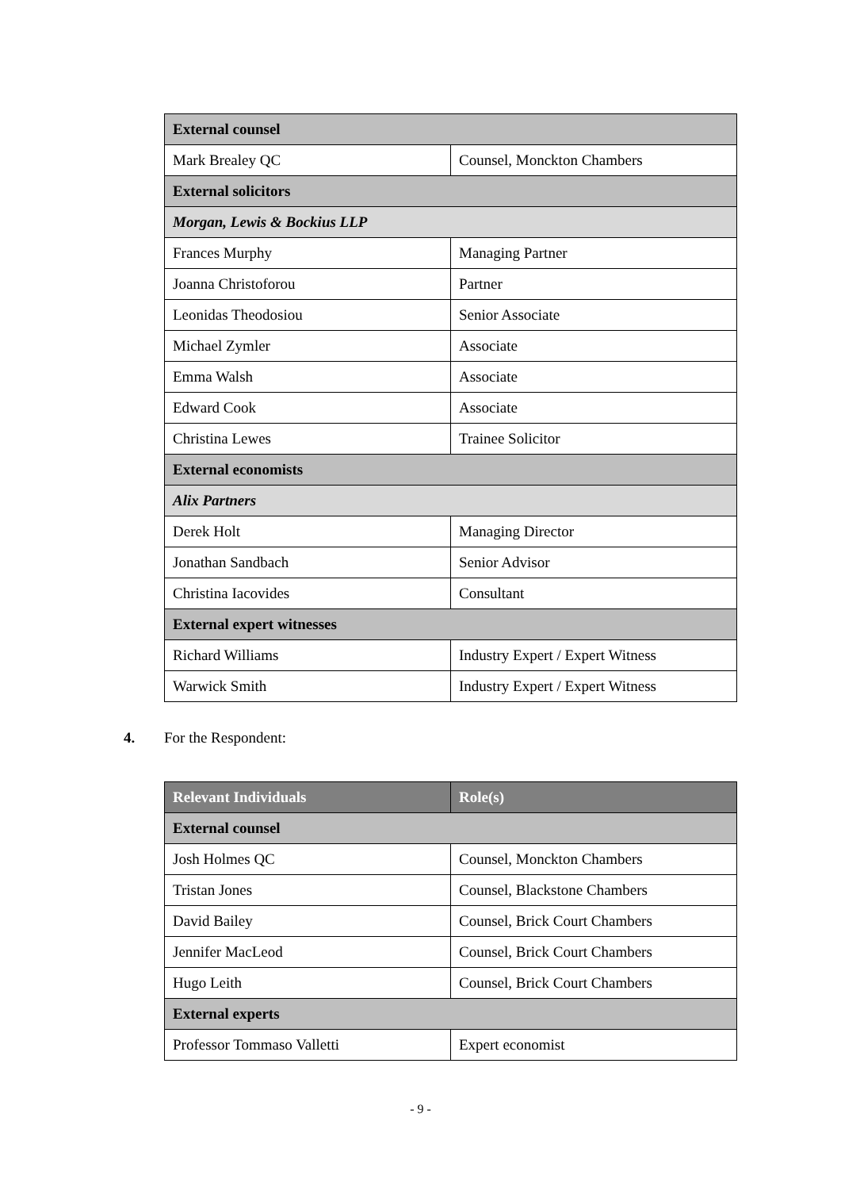| External counsel | |
| Mark Brealey QC | Counsel, Monckton Chambers |
| External solicitors | |
| Morgan, Lewis & Bockius LLP | |
| Frances Murphy | Managing Partner |
| Joanna Christoforou | Partner |
| Leonidas Theodosiou | Senior Associate |
| Michael Zymler | Associate |
| Emma Walsh | Associate |
| Edward Cook | Associate |
| Christina Lewes | Trainee Solicitor |
| External economists | |
| Alix Partners | |
| Derek Holt | Managing Director |
| Jonathan Sandbach | Senior Advisor |
| Christina Iacovides | Consultant |
| External expert witnesses | |
| Richard Williams | Industry Expert / Expert Witness |
| Warwick Smith | Industry Expert / Expert Witness |
4. For the Respondent:
| Relevant Individuals | Role(s) |
| --- | --- |
| External counsel | |
| Josh Holmes QC | Counsel, Monckton Chambers |
| Tristan Jones | Counsel, Blackstone Chambers |
| David Bailey | Counsel, Brick Court Chambers |
| Jennifer MacLeod | Counsel, Brick Court Chambers |
| Hugo Leith | Counsel, Brick Court Chambers |
| External experts | |
| Professor Tommaso Valletti | Expert economist |
- 9 -